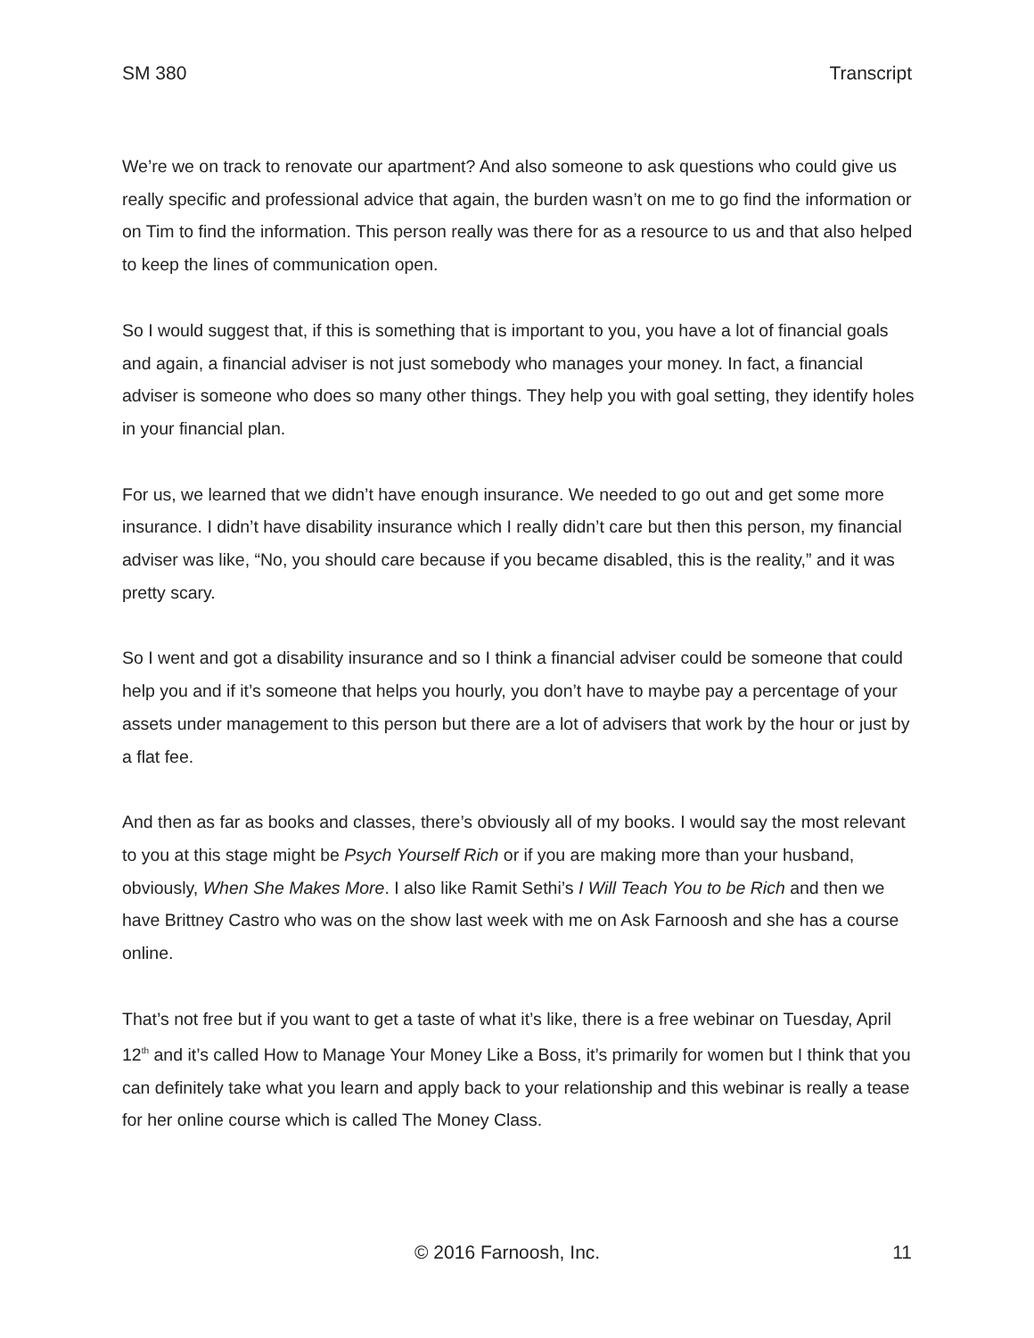SM 380 Transcript
We’re we on track to renovate our apartment? And also someone to ask questions who could give us really specific and professional advice that again, the burden wasn’t on me to go find the information or on Tim to find the information. This person really was there for as a resource to us and that also helped to keep the lines of communication open.
So I would suggest that, if this is something that is important to you, you have a lot of financial goals and again, a financial adviser is not just somebody who manages your money. In fact, a financial adviser is someone who does so many other things. They help you with goal setting, they identify holes in your financial plan.
For us, we learned that we didn’t have enough insurance. We needed to go out and get some more insurance. I didn’t have disability insurance which I really didn’t care but then this person, my financial adviser was like, “No, you should care because if you became disabled, this is the reality,” and it was pretty scary.
So I went and got a disability insurance and so I think a financial adviser could be someone that could help you and if it’s someone that helps you hourly, you don’t have to maybe pay a percentage of your assets under management to this person but there are a lot of advisers that work by the hour or just by a flat fee.
And then as far as books and classes, there’s obviously all of my books. I would say the most relevant to you at this stage might be Psych Yourself Rich or if you are making more than your husband, obviously, When She Makes More. I also like Ramit Sethi’s I Will Teach You to be Rich and then we have Brittney Castro who was on the show last week with me on Ask Farnoosh and she has a course online.
That’s not free but if you want to get a taste of what it’s like, there is a free webinar on Tuesday, April 12<sup>th</sup> and it’s called How to Manage Your Money Like a Boss, it’s primarily for women but I think that you can definitely take what you learn and apply back to your relationship and this webinar is really a tease for her online course which is called The Money Class.
© 2016 Farnoosh, Inc. 11